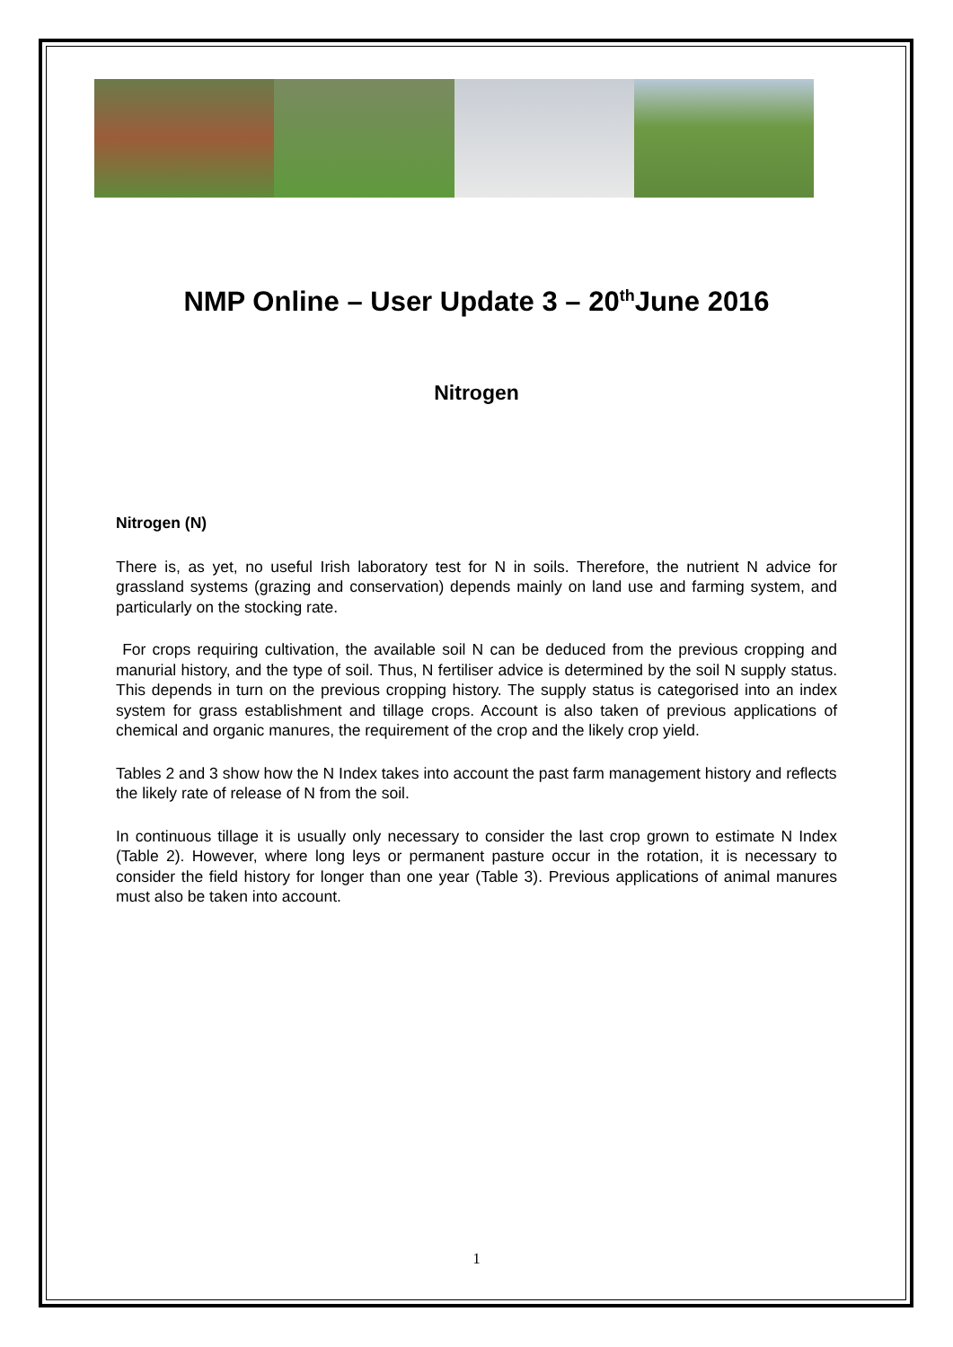NMP Online – User Update 3 – 20<sup>th</sup>June 2016
Nitrogen
Nitrogen (N)
There is, as yet, no useful Irish laboratory test for N in soils. Therefore, the nutrient N advice for grassland systems (grazing and conservation) depends mainly on land use and farming system, and particularly on the stocking rate.
For crops requiring cultivation, the available soil N can be deduced from the previous cropping and manurial history, and the type of soil. Thus, N fertiliser advice is determined by the soil N supply status. This depends in turn on the previous cropping history. The supply status is categorised into an index system for grass establishment and tillage crops. Account is also taken of previous applications of chemical and organic manures, the requirement of the crop and the likely crop yield.
Tables 2 and 3 show how the N Index takes into account the past farm management history and reflects the likely rate of release of N from the soil.
In continuous tillage it is usually only necessary to consider the last crop grown to estimate N Index (Table 2). However, where long leys or permanent pasture occur in the rotation, it is necessary to consider the field history for longer than one year (Table 3). Previous applications of animal manures must also be taken into account.
1